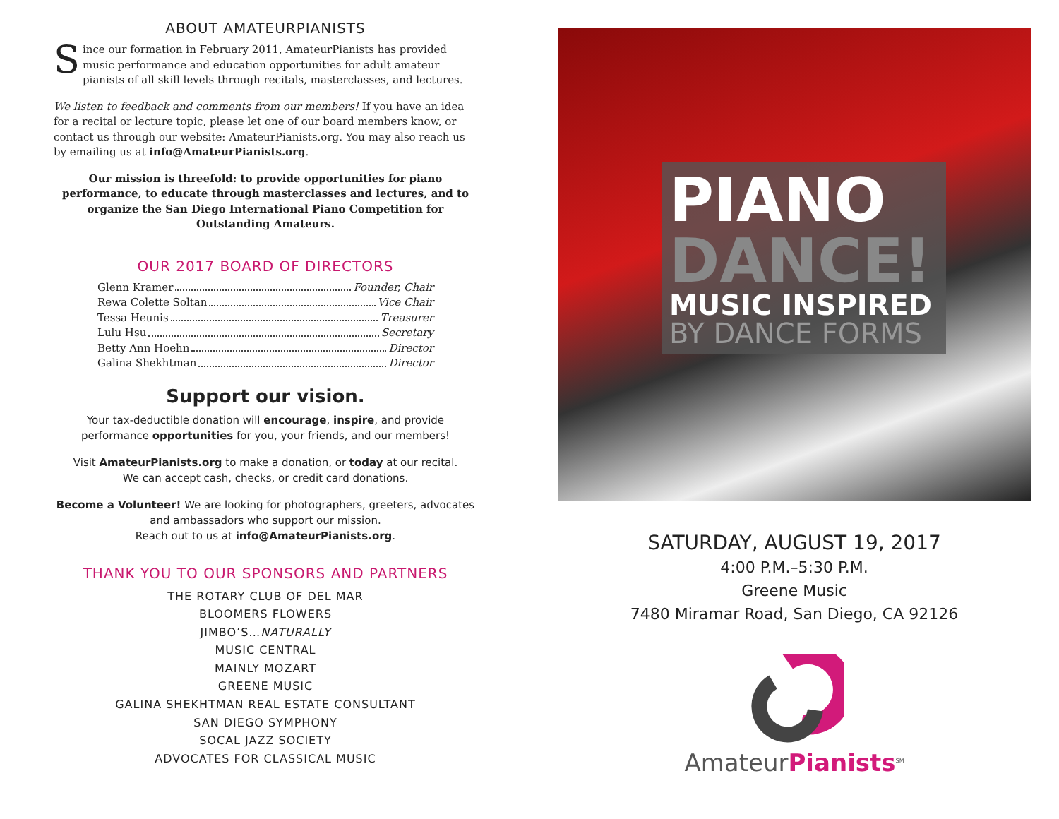ABOUT AMATEURPIANISTS
Since our formation in February 2011, AmateurPianists has provided music performance and education opportunities for adult amateur pianists of all skill levels through recitals, masterclasses, and lectures.
We listen to feedback and comments from our members! If you have an idea for a recital or lecture topic, please let one of our board members know, or contact us through our website: AmateurPianists.org. You may also reach us by emailing us at info@AmateurPianists.org.
Our mission is threefold: to provide opportunities for piano performance, to educate through masterclasses and lectures, and to organize the San Diego International Piano Competition for Outstanding Amateurs.
OUR 2017 BOARD OF DIRECTORS
Glenn Kramer Founder, Chair
Rewa Colette Soltan Vice Chair
Tessa Heunis Treasurer
Lulu Hsu Secretary
Betty Ann Hoehn Director
Galina Shekhtman Director
Support our vision.
Your tax-deductible donation will encourage, inspire, and provide performance opportunities for you, your friends, and our members!
Visit AmateurPianists.org to make a donation, or today at our recital.
We can accept cash, checks, or credit card donations.
Become a Volunteer! We are looking for photographers, greeters, advocates and ambassadors who support our mission.
Reach out to us at info@AmateurPianists.org.
THANK YOU TO OUR SPONSORS AND PARTNERS
THE ROTARY CLUB OF DEL MAR
BLOOMERS FLOWERS
JIMBO’S…NATURALLY
MUSIC CENTRAL
MAINLY MOZART
GREENE MUSIC
GALINA SHEKHTMAN REAL ESTATE CONSULTANT
SAN DIEGO SYMPHONY
SOCAL JAZZ SOCIETY
ADVOCATES FOR CLASSICAL MUSIC
PIANO
DANCE!
MUSIC INSPIRED
BY DANCE FORMS
SATURDAY, AUGUST 19, 2017
4:00 P.M.–5:30 P.M.
Greene Music
7480 Miramar Road, San Diego, CA 92126
AmateurPianists<sup>SM</sup>